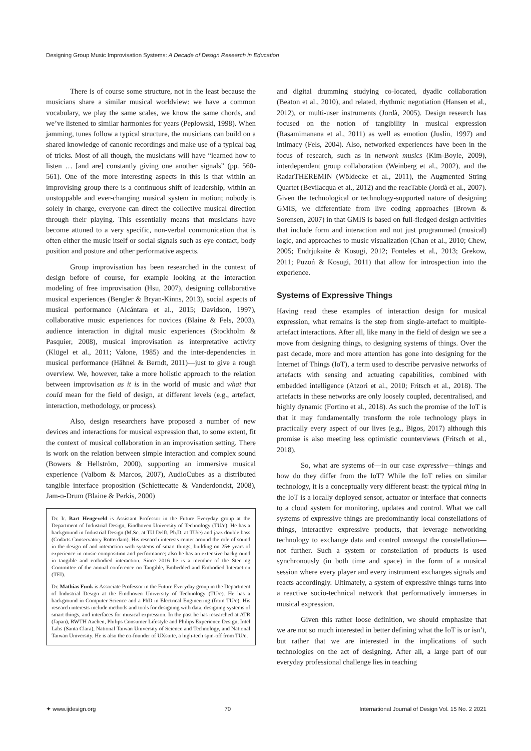Designing Group Music Improvisation Systems: A Decade of Design Research in Education
There is of course some structure, not in the least because the musicians share a similar musical worldview: we have a common vocabulary, we play the same scales, we know the same chords, and we’ve listened to similar harmonies for years (Peplowski, 1998). When jamming, tunes follow a typical structure, the musicians can build on a shared knowledge of canonic recordings and make use of a typical bag of tricks. Most of all though, the musicians will have “learned how to listen … [and are] constantly giving one another signals” (pp. 560-561). One of the more interesting aspects in this is that within an improvising group there is a continuous shift of leadership, within an unstoppable and ever-changing musical system in motion; nobody is solely in charge, everyone can direct the collective musical direction through their playing. This essentially means that musicians have become attuned to a very specific, non-verbal communication that is often either the music itself or social signals such as eye contact, body position and posture and other performative aspects.
Group improvisation has been researched in the context of design before of course, for example looking at the interaction modeling of free improvisation (Hsu, 2007), designing collaborative musical experiences (Bengler & Bryan-Kinns, 2013), social aspects of musical performance (Alcántara et al., 2015; Davidson, 1997), collaborative music experiences for novices (Blaine & Fels, 2003), audience interaction in digital music experiences (Stockholm & Pasquier, 2008), musical improvisation as interpretative activity (Klügel et al., 2011; Valone, 1985) and the inter-dependencies in musical performance (Hähnel & Berndt, 2011)—just to give a rough overview. We, however, take a more holistic approach to the relation between improvisation as it is in the world of music and what that could mean for the field of design, at different levels (e.g., artefact, interaction, methodology, or process).
Also, design researchers have proposed a number of new devices and interactions for musical expression that, to some extent, fit the context of musical collaboration in an improvisation setting. There is work on the relation between simple interaction and complex sound (Bowers & Hellström, 2000), supporting an immersive musical experience (Valbom & Marcos, 2007), AudioCubes as a distributed tangible interface proposition (Schiettecatte & Vanderdonckt, 2008), Jam-o-Drum (Blaine & Perkis, 2000)
Dr. Ir. Bart Hengeveld is Assistant Professor in the Future Everyday group at the Department of Industrial Design, Eindhoven University of Technology (TU/e). He has a background in Industrial Design (M.Sc. at TU Delft, Ph.D. at TU/e) and jazz double bass (Codarts Conservatory Rotterdam). His research interests center around the role of sound in the design of and interaction with systems of smart things, building on 25+ years of experience in music composition and performance; also he has an extensive background in tangible and embodied interaction. Since 2016 he is a member of the Steering Committee of the annual conference on Tangible, Embedded and Embodied Interaction (TEI).
Dr. Mathias Funk is Associate Professor in the Future Everyday group in the Department of Industrial Design at the Eindhoven University of Technology (TU/e). He has a background in Computer Science and a PhD in Electrical Engineering (from TU/e). His research interests include methods and tools for designing with data, designing systems of smart things, and interfaces for musical expression. In the past he has researched at ATR (Japan), RWTH Aachen, Philips Consumer Lifestyle and Philips Experience Design, Intel Labs (Santa Clara), National Taiwan University of Science and Technology, and National Taiwan University. He is also the co-founder of UXsuite, a high-tech spin-off from TU/e.
and digital drumming studying co-located, dyadic collaboration (Beaton et al., 2010), and related, rhythmic negotiation (Hansen et al., 2012), or multi-user instruments (Jordà, 2005). Design research has focused on the notion of tangibility in musical expression (Rasamimanana et al., 2011) as well as emotion (Juslin, 1997) and intimacy (Fels, 2004). Also, networked experiences have been in the focus of research, such as in network musics (Kim-Boyle, 2009), interdependent group collaboration (Weinberg et al., 2002), and the RadarTHEREMIN (Wöldecke et al., 2011), the Augmented String Quartet (Bevilacqua et al., 2012) and the reacTable (Jordà et al., 2007). Given the technological or technology-supported nature of designing GMIS, we differentiate from live coding approaches (Brown & Sorensen, 2007) in that GMIS is based on full-fledged design activities that include form and interaction and not just programmed (musical) logic, and approaches to music visualization (Chan et al., 2010; Chew, 2005; Endrjukaite & Kosugi, 2012; Fonteles et al., 2013; Grekow, 2011; Puzoń & Kosugi, 2011) that allow for introspection into the experience.
Systems of Expressive Things
Having read these examples of interaction design for musical expression, what remains is the step from single-artefact to multiple-artefact interactions. After all, like many in the field of design we see a move from designing things, to designing systems of things. Over the past decade, more and more attention has gone into designing for the Internet of Things (IoT), a term used to describe pervasive networks of artefacts with sensing and actuating capabilities, combined with embedded intelligence (Atzori et al., 2010; Fritsch et al., 2018). The artefacts in these networks are only loosely coupled, decentralised, and highly dynamic (Fortino et al., 2018). As such the promise of the IoT is that it may fundamentally transform the role technology plays in practically every aspect of our lives (e.g., Bigos, 2017) although this promise is also meeting less optimistic counterviews (Fritsch et al., 2018).
So, what are systems of—in our case expressive—things and how do they differ from the IoT? While the IoT relies on similar technology, it is a conceptually very different beast: the typical thing in the IoT is a locally deployed sensor, actuator or interface that connects to a cloud system for monitoring, updates and control. What we call systems of expressive things are predominantly local constellations of things, interactive expressive products, that leverage networking technology to exchange data and control amongst the constellation—not further. Such a system or constellation of products is used synchronously (in both time and space) in the form of a musical session where every player and every instrument exchanges signals and reacts accordingly. Ultimately, a system of expressive things turns into a reactive socio-technical network that performatively immerses in musical expression.
Given this rather loose definition, we should emphasize that we are not so much interested in better defining what the IoT is or isn’t, but rather that we are interested in the implications of such technologies on the act of designing. After all, a large part of our everyday professional challenge lies in teaching
✦ www.ijdesign.org 70 International Journal of Design Vol. 15 No. 2 2021